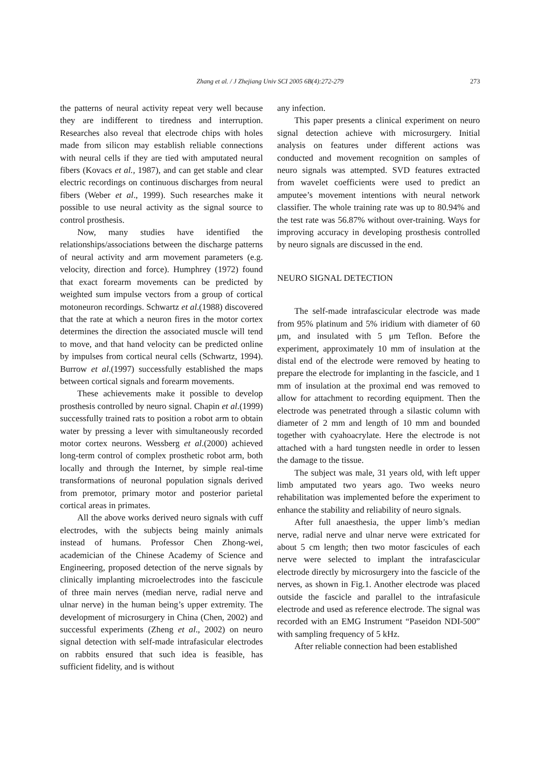Zhang et al. / J Zhejiang Univ SCI 2005 6B(4):272-279
273
the patterns of neural activity repeat very well because they are indifferent to tiredness and interruption. Researches also reveal that electrode chips with holes made from silicon may establish reliable connections with neural cells if they are tied with amputated neural fibers (Kovacs et al., 1987), and can get stable and clear electric recordings on continuous discharges from neural fibers (Weber et al., 1999). Such researches make it possible to use neural activity as the signal source to control prosthesis.
Now, many studies have identified the relationships/associations between the discharge patterns of neural activity and arm movement parameters (e.g. velocity, direction and force). Humphrey (1972) found that exact forearm movements can be predicted by weighted sum impulse vectors from a group of cortical motoneuron recordings. Schwartz et al.(1988) discovered that the rate at which a neuron fires in the motor cortex determines the direction the associated muscle will tend to move, and that hand velocity can be predicted online by impulses from cortical neural cells (Schwartz, 1994). Burrow et al.(1997) successfully established the maps between cortical signals and forearm movements.
These achievements make it possible to develop prosthesis controlled by neuro signal. Chapin et al.(1999) successfully trained rats to position a robot arm to obtain water by pressing a lever with simultaneously recorded motor cortex neurons. Wessberg et al.(2000) achieved long-term control of complex prosthetic robot arm, both locally and through the Internet, by simple real-time transformations of neuronal population signals derived from premotor, primary motor and posterior parietal cortical areas in primates.
All the above works derived neuro signals with cuff electrodes, with the subjects being mainly animals instead of humans. Professor Chen Zhong-wei, academician of the Chinese Academy of Science and Engineering, proposed detection of the nerve signals by clinically implanting microelectrodes into the fascicule of three main nerves (median nerve, radial nerve and ulnar nerve) in the human being’s upper extremity. The development of microsurgery in China (Chen, 2002) and successful experiments (Zheng et al., 2002) on neuro signal detection with self-made intrafasicular electrodes on rabbits ensured that such idea is feasible, has sufficient fidelity, and is without
any infection.
This paper presents a clinical experiment on neuro signal detection achieve with microsurgery. Initial analysis on features under different actions was conducted and movement recognition on samples of neuro signals was attempted. SVD features extracted from wavelet coefficients were used to predict an amputee’s movement intentions with neural network classifier. The whole training rate was up to 80.94% and the test rate was 56.87% without over-training. Ways for improving accuracy in developing prosthesis controlled by neuro signals are discussed in the end.
NEURO SIGNAL DETECTION
The self-made intrafascicular electrode was made from 95% platinum and 5% iridium with diameter of 60 μm, and insulated with 5 μm Teflon. Before the experiment, approximately 10 mm of insulation at the distal end of the electrode were removed by heating to prepare the electrode for implanting in the fascicle, and 1 mm of insulation at the proximal end was removed to allow for attachment to recording equipment. Then the electrode was penetrated through a silastic column with diameter of 2 mm and length of 10 mm and bounded together with cyahoacrylate. Here the electrode is not attached with a hard tungsten needle in order to lessen the damage to the tissue.
The subject was male, 31 years old, with left upper limb amputated two years ago. Two weeks neuro rehabilitation was implemented before the experiment to enhance the stability and reliability of neuro signals.
After full anaesthesia, the upper limb’s median nerve, radial nerve and ulnar nerve were extricated for about 5 cm length; then two motor fascicules of each nerve were selected to implant the intrafascicular electrode directly by microsurgery into the fascicle of the nerves, as shown in Fig.1. Another electrode was placed outside the fascicle and parallel to the intrafasicule electrode and used as reference electrode. The signal was recorded with an EMG Instrument “Paseidon NDI-500” with sampling frequency of 5 kHz.
After reliable connection had been established